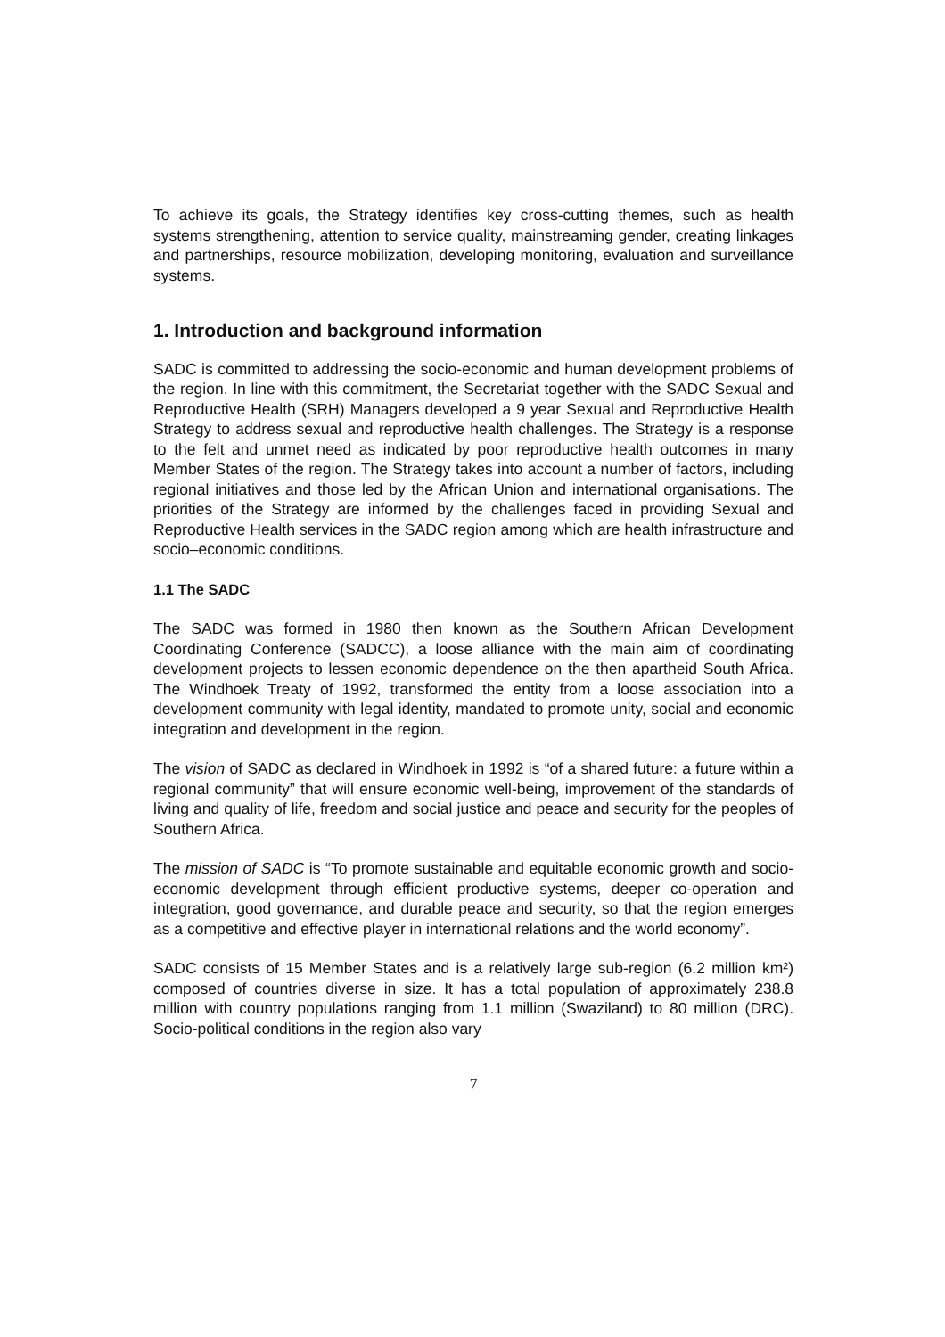To achieve its goals, the Strategy identifies key cross-cutting themes, such as health systems strengthening, attention to service quality, mainstreaming gender, creating linkages and partnerships, resource mobilization, developing monitoring, evaluation and surveillance systems.
1. Introduction and background information
SADC is committed to addressing the socio-economic and human development problems of the region. In line with this commitment, the Secretariat together with the SADC Sexual and Reproductive Health (SRH) Managers developed a 9 year Sexual and Reproductive Health Strategy to address sexual and reproductive health challenges. The Strategy is a response to the felt and unmet need as indicated by poor reproductive health outcomes in many Member States of the region. The Strategy takes into account a number of factors, including regional initiatives and those led by the African Union and international organisations. The priorities of the Strategy are informed by the challenges faced in providing Sexual and Reproductive Health services in the SADC region among which are health infrastructure and socio–economic conditions.
1.1 The SADC
The SADC was formed in 1980 then known as the Southern African Development Coordinating Conference (SADCC), a loose alliance with the main aim of coordinating development projects to lessen economic dependence on the then apartheid South Africa. The Windhoek Treaty of 1992, transformed the entity from a loose association into a development community with legal identity, mandated to promote unity, social and economic integration and development in the region.
The vision of SADC as declared in Windhoek in 1992 is “of a shared future: a future within a regional community” that will ensure economic well-being, improvement of the standards of living and quality of life, freedom and social justice and peace and security for the peoples of Southern Africa.
The mission of SADC is “To promote sustainable and equitable economic growth and socio-economic development through efficient productive systems, deeper co-operation and integration, good governance, and durable peace and security, so that the region emerges as a competitive and effective player in international relations and the world economy”.
SADC consists of 15 Member States and is a relatively large sub-region (6.2 million km²) composed of countries diverse in size. It has a total population of approximately 238.8 million with country populations ranging from 1.1 million (Swaziland) to 80 million (DRC). Socio-political conditions in the region also vary
7